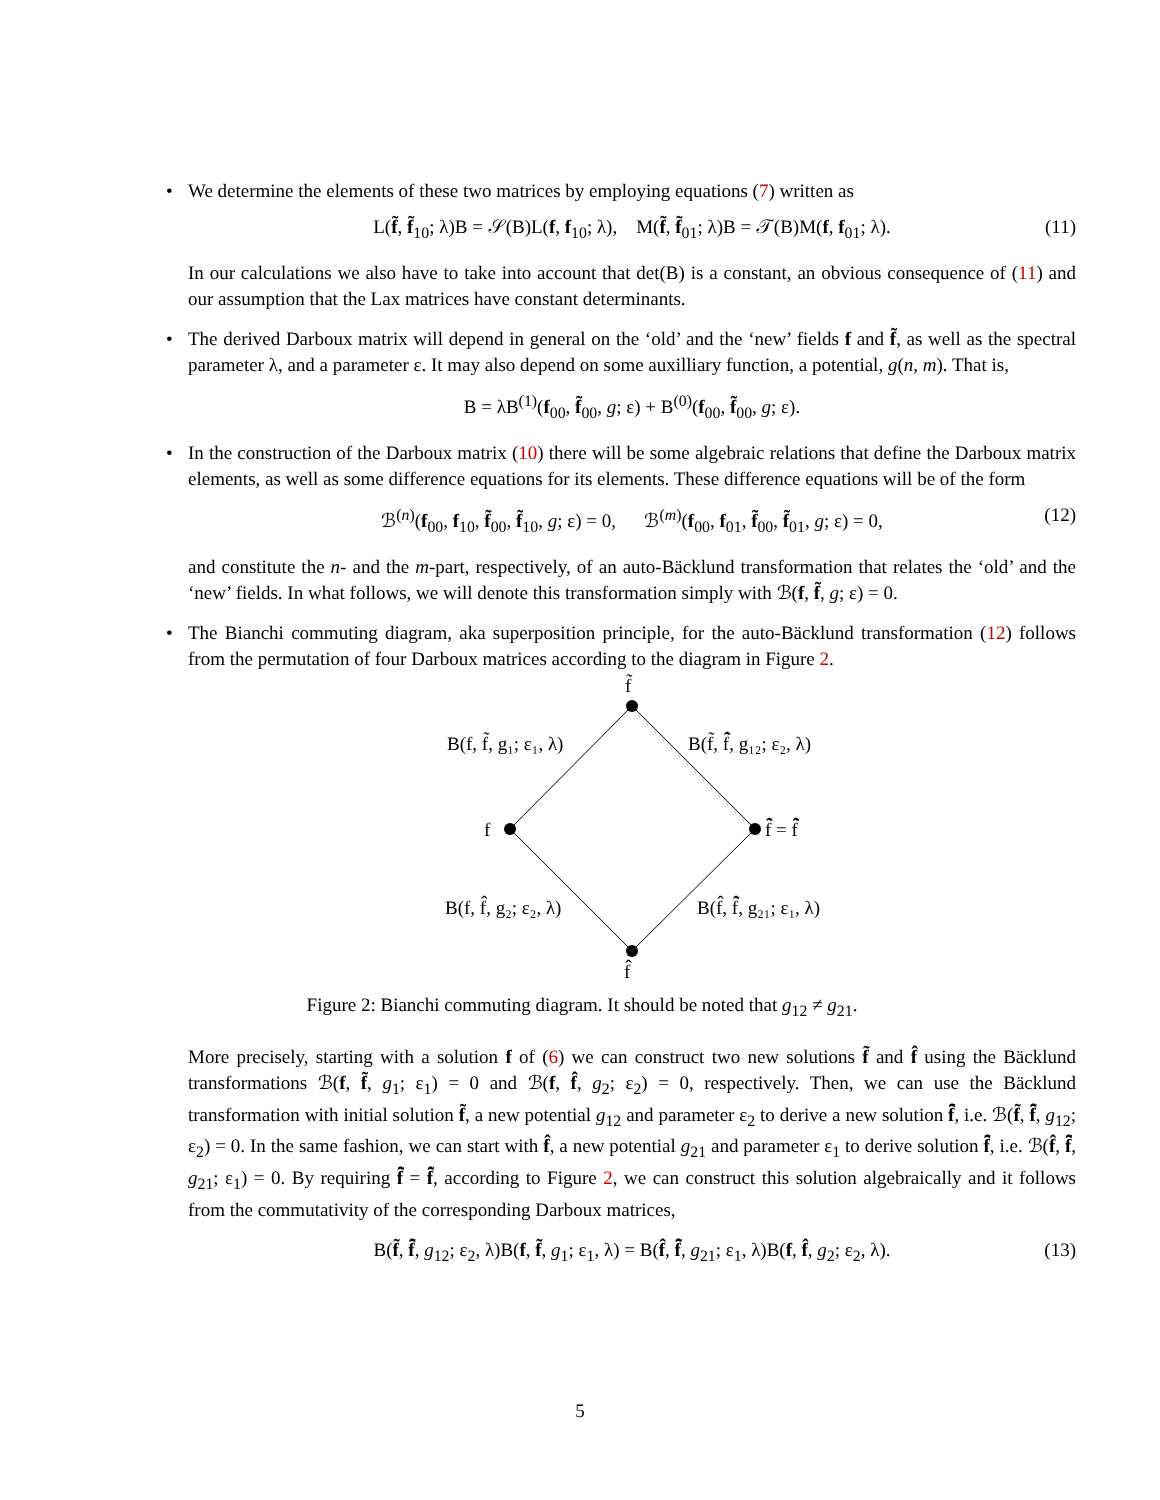• We determine the elements of these two matrices by employing equations (7) written as
L(f̃, f̃<sub>10</sub>; λ)B = 𝒮(B)L(f, f<sub>10</sub>; λ), M(f̃, f̃<sub>01</sub>; λ)B = 𝒯(B)M(f, f<sub>01</sub>; λ). (11)
In our calculations we also have to take into account that det(B) is a constant, an obvious consequence of (11) and our assumption that the Lax matrices have constant determinants.
• The derived Darboux matrix will depend in general on the ‘old’ and the ‘new’ fields f and f̃, as well as the spectral parameter λ, and a parameter ε. It may also depend on some auxilliary function, a potential, g(n, m). That is,
B = λB<sup>(1)</sup>(f<sub>00</sub>, f̃<sub>00</sub>, g; ε) + B<sup>(0)</sup>(f<sub>00</sub>, f̃<sub>00</sub>, g; ε).
• In the construction of the Darboux matrix (10) there will be some algebraic relations that define the Darboux matrix elements, as well as some difference equations for its elements. These difference equations will be of the form
ℬ<sup>(n)</sup>(f<sub>00</sub>, f<sub>10</sub>, f̃<sub>00</sub>, f̃<sub>10</sub>, g; ε) = 0, ℬ<sup>(m)</sup>(f<sub>00</sub>, f<sub>01</sub>, f̃<sub>00</sub>, f̃<sub>01</sub>, g; ε) = 0, (12)
and constitute the n- and the m-part, respectively, of an auto-Bäcklund transformation that relates the ‘old’ and the ‘new’ fields. In what follows, we will denote this transformation simply with ℬ(f, f̃, g; ε) = 0.
• The Bianchi commuting diagram, aka superposition principle, for the auto-Bäcklund transformation (12) follows from the permutation of four Darboux matrices according to the diagram in Figure 2.
f̃
f
f̃̂ = f̂̃
f̂
B(f, f̃, g₁; ε₁, λ)
B(f̃, f̃̂, g₁₂; ε₂, λ)
B(f, f̂, g₂; ε₂, λ)
B(f̂, f̂̃, g₂₁; ε₁, λ)
Figure 2: Bianchi commuting diagram. It should be noted that g<sub>12</sub> ≠ g<sub>21</sub>.
More precisely, starting with a solution f of (6) we can construct two new solutions f̃ and f̂ using the Bäcklund transformations ℬ(f, f̃, g<sub>1</sub>; ε<sub>1</sub>) = 0 and ℬ(f, f̂, g<sub>2</sub>; ε<sub>2</sub>) = 0, respectively. Then, we can use the Bäcklund transformation with initial solution f̃, a new potential g<sub>12</sub> and parameter ε<sub>2</sub> to derive a new solution f̃̂, i.e. ℬ(f̃, f̃̂, g<sub>12</sub>; ε<sub>2</sub>) = 0. In the same fashion, we can start with f̂, a new potential g<sub>21</sub> and parameter ε<sub>1</sub> to derive solution f̂̃, i.e. ℬ(f̂, f̂̃, g<sub>21</sub>; ε<sub>1</sub>) = 0. By requiring f̂̃ = f̃̂, according to Figure 2, we can construct this solution algebraically and it follows from the commutativity of the corresponding Darboux matrices,
B(f̃, f̃̂, g<sub>12</sub>; ε<sub>2</sub>, λ)B(f, f̃, g<sub>1</sub>; ε<sub>1</sub>, λ) = B(f̂, f̂̃, g<sub>21</sub>; ε<sub>1</sub>, λ)B(f, f̂, g<sub>2</sub>; ε<sub>2</sub>, λ). (13)
5